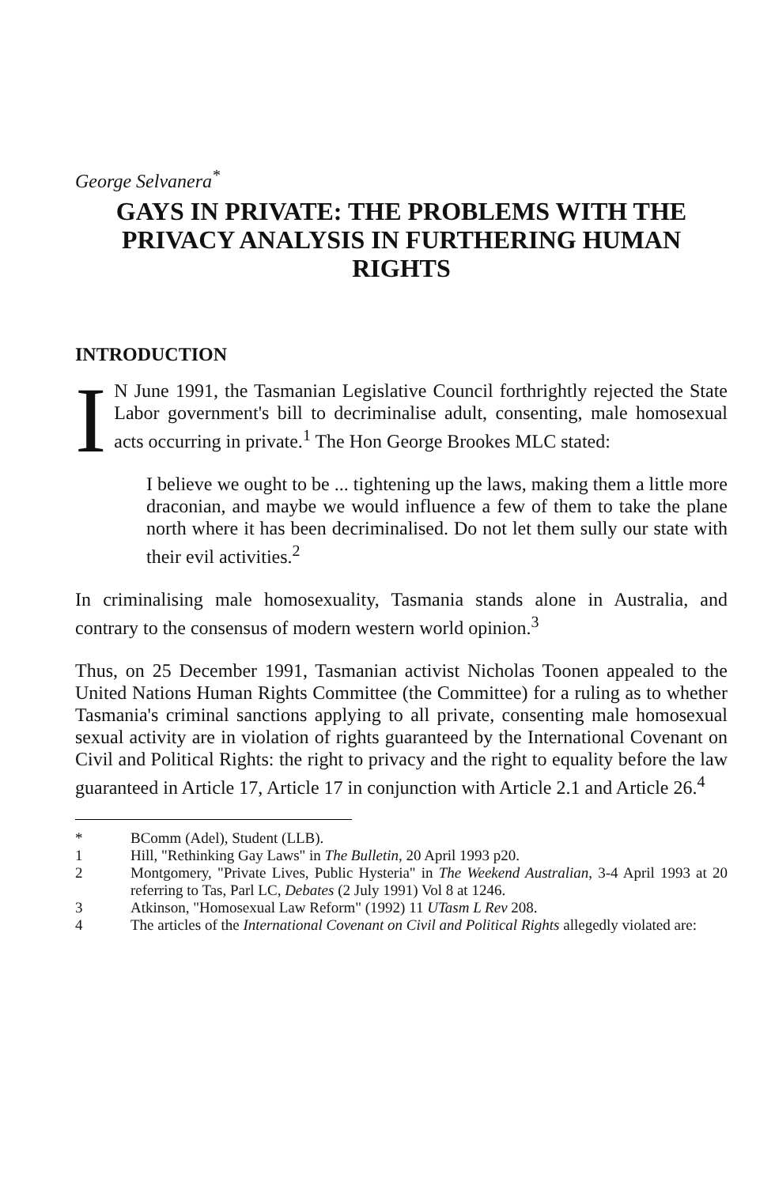George Selvanera<sup>*</sup>
GAYS IN PRIVATE: THE PROBLEMS WITH THE PRIVACY ANALYSIS IN FURTHERING HUMAN RIGHTS
INTRODUCTION
IN June 1991, the Tasmanian Legislative Council forthrightly rejected the State Labor government's bill to decriminalise adult, consenting, male homosexual acts occurring in private.<sup>1</sup> The Hon George Brookes MLC stated:
I believe we ought to be ... tightening up the laws, making them a little more draconian, and maybe we would influence a few of them to take the plane north where it has been decriminalised. Do not let them sully our state with their evil activities.<sup>2</sup>
In criminalising male homosexuality, Tasmania stands alone in Australia, and contrary to the consensus of modern western world opinion.<sup>3</sup>
Thus, on 25 December 1991, Tasmanian activist Nicholas Toonen appealed to the United Nations Human Rights Committee (the Committee) for a ruling as to whether Tasmania's criminal sanctions applying to all private, consenting male homosexual sexual activity are in violation of rights guaranteed by the International Covenant on Civil and Political Rights: the right to privacy and the right to equality before the law guaranteed in Article 17, Article 17 in conjunction with Article 2.1 and Article 26.<sup>4</sup>
* BComm (Adel), Student (LLB).
1 Hill, "Rethinking Gay Laws" in The Bulletin, 20 April 1993 p20.
2 Montgomery, "Private Lives, Public Hysteria" in The Weekend Australian, 3-4 April 1993 at 20 referring to Tas, Parl LC, Debates (2 July 1991) Vol 8 at 1246.
3 Atkinson, "Homosexual Law Reform" (1992) 11 UTasm L Rev 208.
4 The articles of the International Covenant on Civil and Political Rights allegedly violated are: